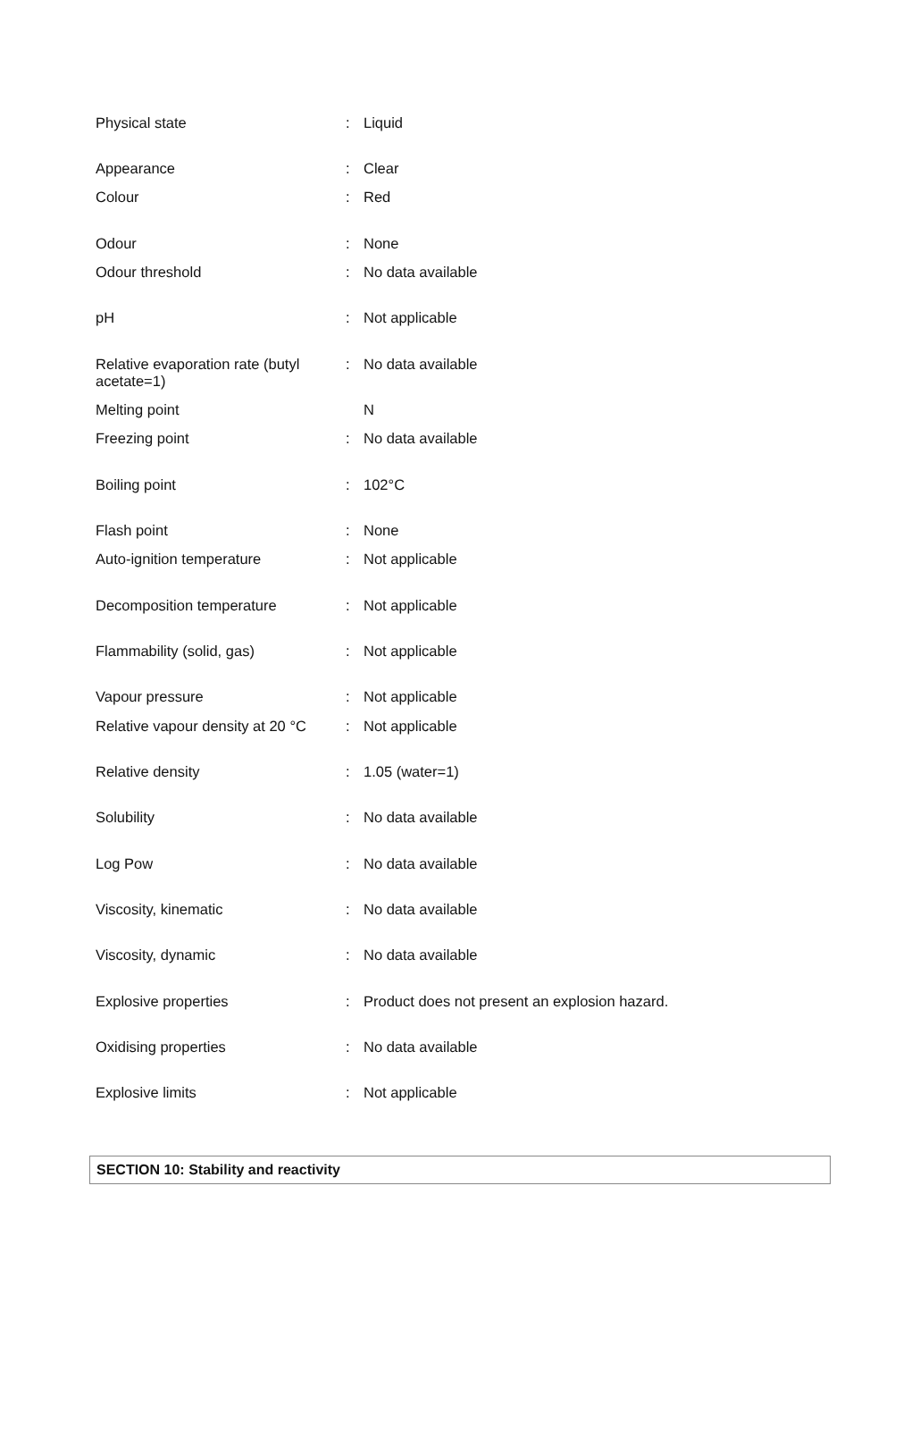| Physical state | : | Liquid |
| Appearance | : | Clear |
| Colour | : | Red |
| Odour | : | None |
| Odour threshold | : | No data available |
| pH | : | Not applicable |
| Relative evaporation rate (butyl acetate=1) | : | No data available |
| Melting point | | N |
| Freezing point | : | No data available |
| Boiling point | : | 102°C |
| Flash point | : | None |
| Auto-ignition temperature | : | Not applicable |
| Decomposition temperature | : | Not applicable |
| Flammability (solid, gas) | : | Not applicable |
| Vapour pressure | : | Not applicable |
| Relative vapour density at 20 °C | : | Not applicable |
| Relative density | : | 1.05 (water=1) |
| Solubility | : | No data available |
| Log Pow | : | No data available |
| Viscosity, kinematic | : | No data available |
| Viscosity, dynamic | : | No data available |
| Explosive properties | : | Product does not present an explosion hazard. |
| Oxidising properties | : | No data available |
| Explosive limits | : | Not applicable |
SECTION 10: Stability and reactivity